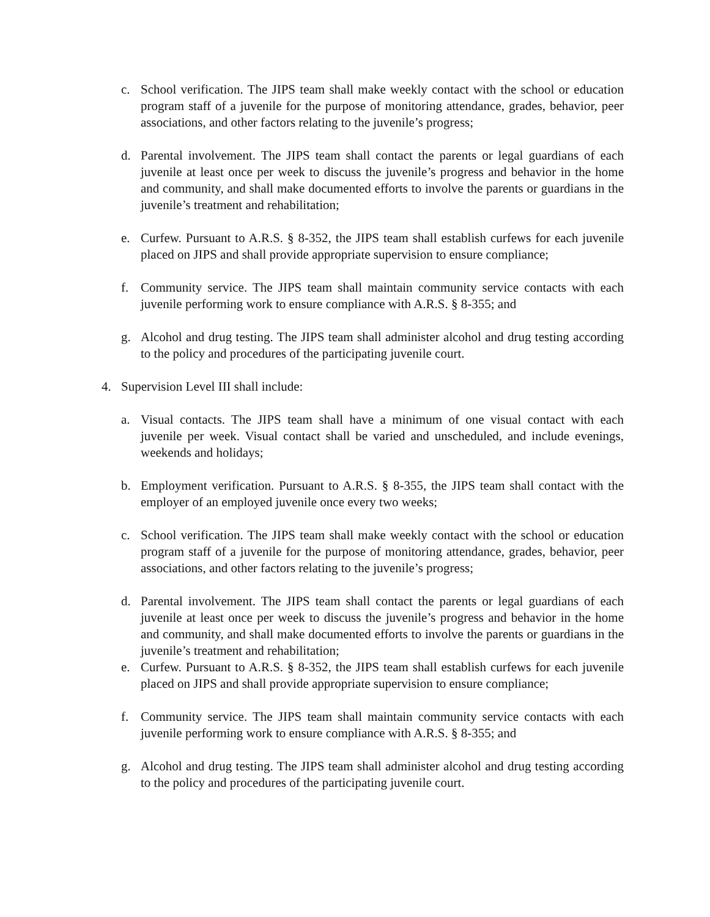c. School verification. The JIPS team shall make weekly contact with the school or education program staff of a juvenile for the purpose of monitoring attendance, grades, behavior, peer associations, and other factors relating to the juvenile’s progress;
d. Parental involvement. The JIPS team shall contact the parents or legal guardians of each juvenile at least once per week to discuss the juvenile’s progress and behavior in the home and community, and shall make documented efforts to involve the parents or guardians in the juvenile’s treatment and rehabilitation;
e. Curfew. Pursuant to A.R.S. § 8-352, the JIPS team shall establish curfews for each juvenile placed on JIPS and shall provide appropriate supervision to ensure compliance;
f. Community service. The JIPS team shall maintain community service contacts with each juvenile performing work to ensure compliance with A.R.S. § 8-355; and
g. Alcohol and drug testing. The JIPS team shall administer alcohol and drug testing according to the policy and procedures of the participating juvenile court.
4. Supervision Level III shall include:
a. Visual contacts. The JIPS team shall have a minimum of one visual contact with each juvenile per week. Visual contact shall be varied and unscheduled, and include evenings, weekends and holidays;
b. Employment verification. Pursuant to A.R.S. § 8-355, the JIPS team shall contact with the employer of an employed juvenile once every two weeks;
c. School verification. The JIPS team shall make weekly contact with the school or education program staff of a juvenile for the purpose of monitoring attendance, grades, behavior, peer associations, and other factors relating to the juvenile’s progress;
d. Parental involvement. The JIPS team shall contact the parents or legal guardians of each juvenile at least once per week to discuss the juvenile’s progress and behavior in the home and community, and shall make documented efforts to involve the parents or guardians in the juvenile’s treatment and rehabilitation;
e. Curfew. Pursuant to A.R.S. § 8-352, the JIPS team shall establish curfews for each juvenile placed on JIPS and shall provide appropriate supervision to ensure compliance;
f. Community service. The JIPS team shall maintain community service contacts with each juvenile performing work to ensure compliance with A.R.S. § 8-355; and
g. Alcohol and drug testing. The JIPS team shall administer alcohol and drug testing according to the policy and procedures of the participating juvenile court.